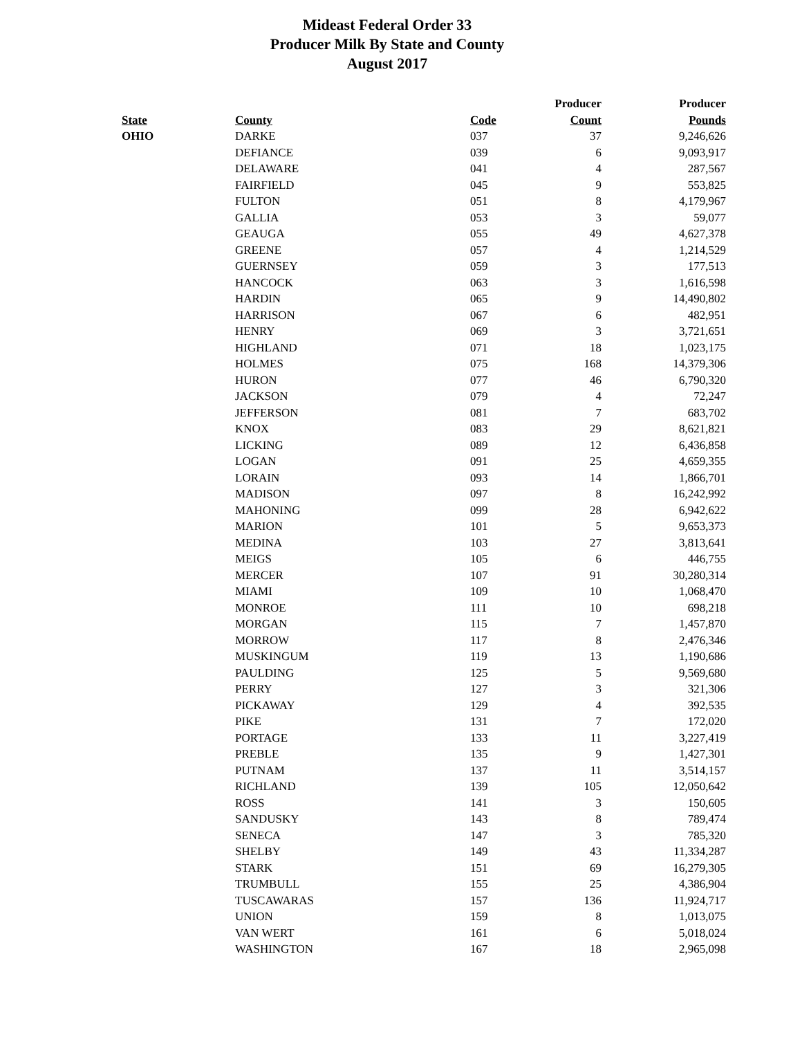Mideast Federal Order 33
Producer Milk By State and County
August 2017
| | | | Producer | Producer |
| --- | --- | --- | --- | --- |
| State | County | Code | Count | Pounds |
| OHIO | DARKE | 037 | 37 | 9,246,626 |
| | DEFIANCE | 039 | 6 | 9,093,917 |
| | DELAWARE | 041 | 4 | 287,567 |
| | FAIRFIELD | 045 | 9 | 553,825 |
| | FULTON | 051 | 8 | 4,179,967 |
| | GALLIA | 053 | 3 | 59,077 |
| | GEAUGA | 055 | 49 | 4,627,378 |
| | GREENE | 057 | 4 | 1,214,529 |
| | GUERNSEY | 059 | 3 | 177,513 |
| | HANCOCK | 063 | 3 | 1,616,598 |
| | HARDIN | 065 | 9 | 14,490,802 |
| | HARRISON | 067 | 6 | 482,951 |
| | HENRY | 069 | 3 | 3,721,651 |
| | HIGHLAND | 071 | 18 | 1,023,175 |
| | HOLMES | 075 | 168 | 14,379,306 |
| | HURON | 077 | 46 | 6,790,320 |
| | JACKSON | 079 | 4 | 72,247 |
| | JEFFERSON | 081 | 7 | 683,702 |
| | KNOX | 083 | 29 | 8,621,821 |
| | LICKING | 089 | 12 | 6,436,858 |
| | LOGAN | 091 | 25 | 4,659,355 |
| | LORAIN | 093 | 14 | 1,866,701 |
| | MADISON | 097 | 8 | 16,242,992 |
| | MAHONING | 099 | 28 | 6,942,622 |
| | MARION | 101 | 5 | 9,653,373 |
| | MEDINA | 103 | 27 | 3,813,641 |
| | MEIGS | 105 | 6 | 446,755 |
| | MERCER | 107 | 91 | 30,280,314 |
| | MIAMI | 109 | 10 | 1,068,470 |
| | MONROE | 111 | 10 | 698,218 |
| | MORGAN | 115 | 7 | 1,457,870 |
| | MORROW | 117 | 8 | 2,476,346 |
| | MUSKINGUM | 119 | 13 | 1,190,686 |
| | PAULDING | 125 | 5 | 9,569,680 |
| | PERRY | 127 | 3 | 321,306 |
| | PICKAWAY | 129 | 4 | 392,535 |
| | PIKE | 131 | 7 | 172,020 |
| | PORTAGE | 133 | 11 | 3,227,419 |
| | PREBLE | 135 | 9 | 1,427,301 |
| | PUTNAM | 137 | 11 | 3,514,157 |
| | RICHLAND | 139 | 105 | 12,050,642 |
| | ROSS | 141 | 3 | 150,605 |
| | SANDUSKY | 143 | 8 | 789,474 |
| | SENECA | 147 | 3 | 785,320 |
| | SHELBY | 149 | 43 | 11,334,287 |
| | STARK | 151 | 69 | 16,279,305 |
| | TRUMBULL | 155 | 25 | 4,386,904 |
| | TUSCAWARAS | 157 | 136 | 11,924,717 |
| | UNION | 159 | 8 | 1,013,075 |
| | VAN WERT | 161 | 6 | 5,018,024 |
| | WASHINGTON | 167 | 18 | 2,965,098 |